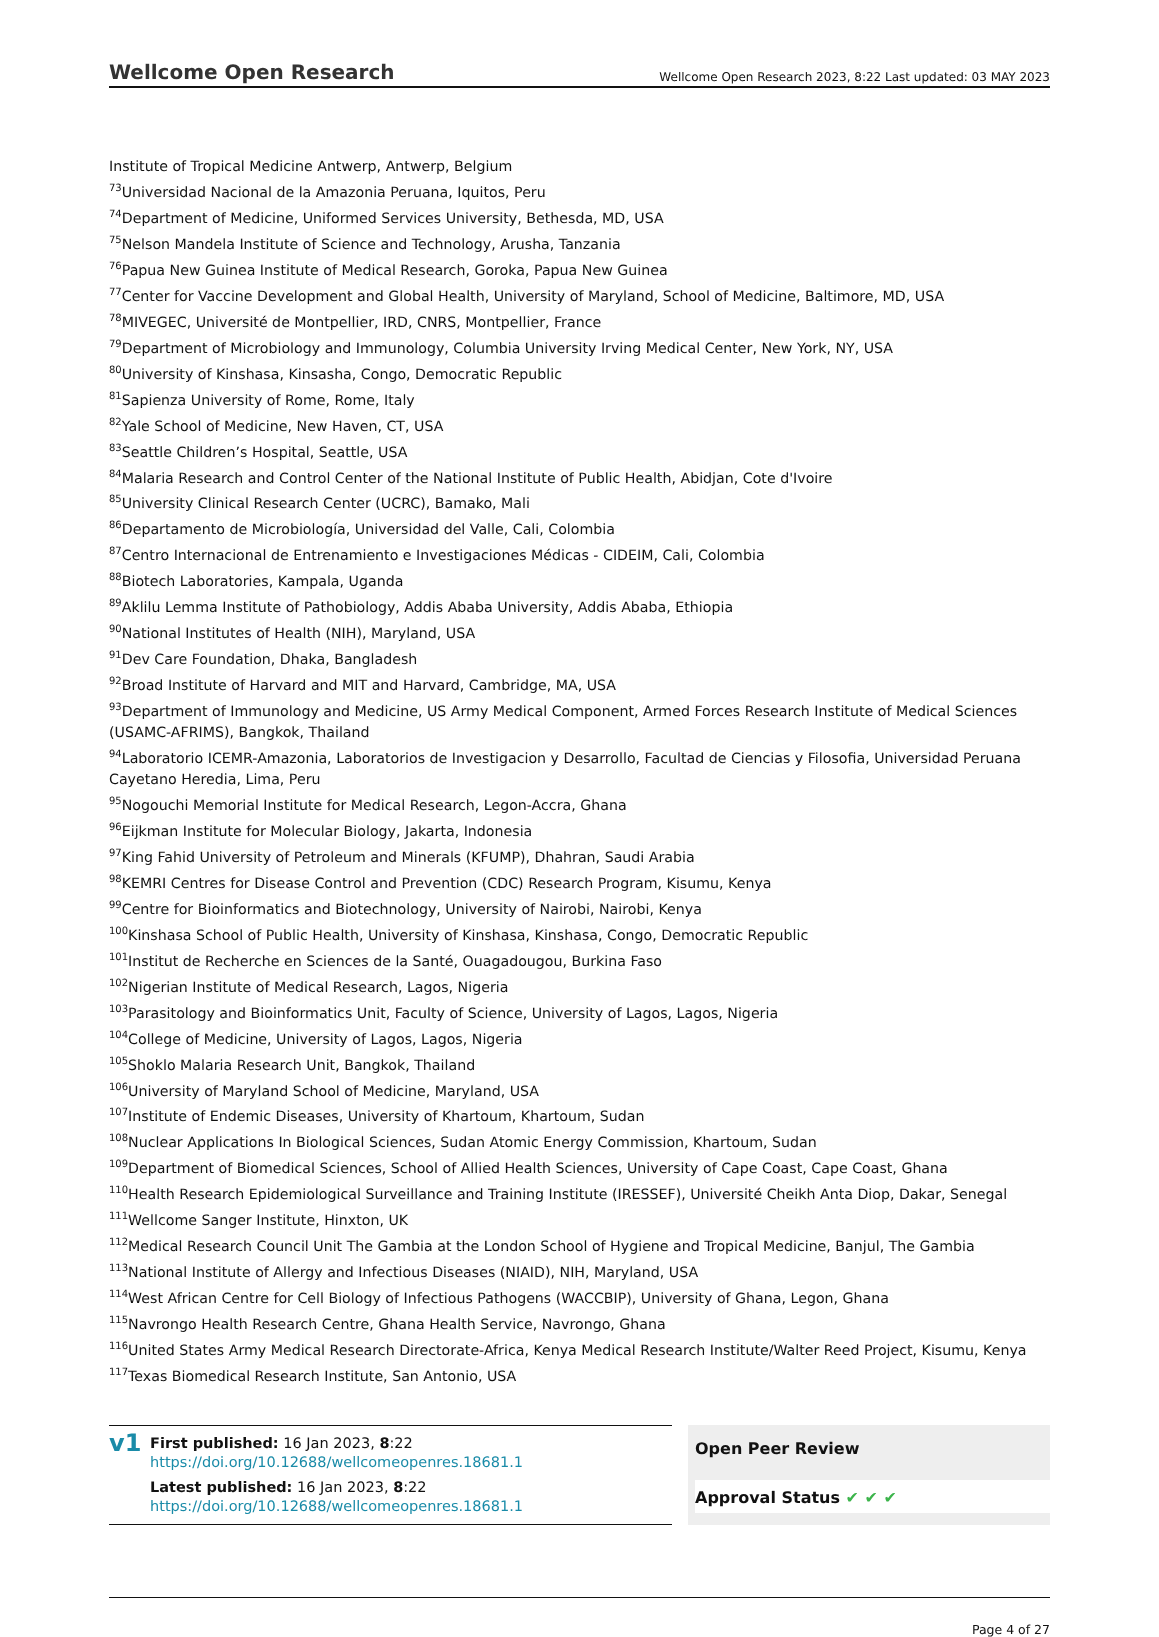Wellcome Open Research Wellcome Open Research 2023, 8:22 Last updated: 03 MAY 2023
Institute of Tropical Medicine Antwerp, Antwerp, Belgium
<sup>73</sup> Universidad Nacional de la Amazonia Peruana, Iquitos, Peru
<sup>74</sup> Department of Medicine, Uniformed Services University, Bethesda, MD, USA
<sup>75</sup> Nelson Mandela Institute of Science and Technology, Arusha, Tanzania
<sup>76</sup> Papua New Guinea Institute of Medical Research, Goroka, Papua New Guinea
<sup>77</sup> Center for Vaccine Development and Global Health, University of Maryland, School of Medicine, Baltimore, MD, USA
<sup>78</sup> MIVEGEC, Université de Montpellier, IRD, CNRS, Montpellier, France
<sup>79</sup> Department of Microbiology and Immunology, Columbia University Irving Medical Center, New York, NY, USA
<sup>80</sup> University of Kinshasa, Kinsasha, Congo, Democratic Republic
<sup>81</sup> Sapienza University of Rome, Rome, Italy
<sup>82</sup> Yale School of Medicine, New Haven, CT, USA
<sup>83</sup> Seattle Children’s Hospital, Seattle, USA
<sup>84</sup> Malaria Research and Control Center of the National Institute of Public Health, Abidjan, Cote d'Ivoire
<sup>85</sup> University Clinical Research Center (UCRC), Bamako, Mali
<sup>86</sup> Departamento de Microbiología, Universidad del Valle, Cali, Colombia
<sup>87</sup> Centro Internacional de Entrenamiento e Investigaciones Médicas - CIDEIM, Cali, Colombia
<sup>88</sup> Biotech Laboratories, Kampala, Uganda
<sup>89</sup> Aklilu Lemma Institute of Pathobiology, Addis Ababa University, Addis Ababa, Ethiopia
<sup>90</sup> National Institutes of Health (NIH), Maryland, USA
<sup>91</sup> Dev Care Foundation, Dhaka, Bangladesh
<sup>92</sup> Broad Institute of Harvard and MIT and Harvard, Cambridge, MA, USA
<sup>93</sup> Department of Immunology and Medicine, US Army Medical Component, Armed Forces Research Institute of Medical Sciences (USAMC-AFRIMS), Bangkok, Thailand
<sup>94</sup> Laboratorio ICEMR-Amazonia, Laboratorios de Investigacion y Desarrollo, Facultad de Ciencias y Filosofia, Universidad Peruana Cayetano Heredia, Lima, Peru
<sup>95</sup> Nogouchi Memorial Institute for Medical Research, Legon-Accra, Ghana
<sup>96</sup> Eijkman Institute for Molecular Biology, Jakarta, Indonesia
<sup>97</sup> King Fahid University of Petroleum and Minerals (KFUMP), Dhahran, Saudi Arabia
<sup>98</sup>KEMRI Centres for Disease Control and Prevention (CDC) Research Program, Kisumu, Kenya
<sup>99</sup> Centre for Bioinformatics and Biotechnology, University of Nairobi, Nairobi, Kenya
<sup>100</sup> Kinshasa School of Public Health, University of Kinshasa, Kinshasa, Congo, Democratic Republic
<sup>101</sup> Institut de Recherche en Sciences de la Santé, Ouagadougou, Burkina Faso
<sup>102</sup> Nigerian Institute of Medical Research, Lagos, Nigeria
<sup>103</sup> Parasitology and Bioinformatics Unit, Faculty of Science, University of Lagos, Lagos, Nigeria
<sup>104</sup> College of Medicine, University of Lagos, Lagos, Nigeria
<sup>105</sup> Shoklo Malaria Research Unit, Bangkok, Thailand
<sup>106</sup> University of Maryland School of Medicine, Maryland, USA
<sup>107</sup> Institute of Endemic Diseases, University of Khartoum, Khartoum, Sudan
<sup>108</sup> Nuclear Applications In Biological Sciences, Sudan Atomic Energy Commission, Khartoum, Sudan
<sup>109</sup> Department of Biomedical Sciences, School of Allied Health Sciences, University of Cape Coast, Cape Coast, Ghana
<sup>110</sup> Health Research Epidemiological Surveillance and Training Institute (IRESSEF), Université Cheikh Anta Diop, Dakar, Senegal
<sup>111</sup> Wellcome Sanger Institute, Hinxton, UK
<sup>112</sup> Medical Research Council Unit The Gambia at the London School of Hygiene and Tropical Medicine, Banjul, The Gambia
<sup>113</sup> National Institute of Allergy and Infectious Diseases (NIAID), NIH, Maryland, USA
<sup>114</sup> West African Centre for Cell Biology of Infectious Pathogens (WACCBIP), University of Ghana, Legon, Ghana
<sup>115</sup> Navrongo Health Research Centre, Ghana Health Service, Navrongo, Ghana
<sup>116</sup> United States Army Medical Research Directorate-Africa, Kenya Medical Research Institute/Walter Reed Project, Kisumu, Kenya
<sup>117</sup> Texas Biomedical Research Institute, San Antonio, USA
v1
First published: 16 Jan 2023, 8:22
https://doi.org/10.12688/wellcomeopenres.18681.1
Latest published: 16 Jan 2023, 8:22
https://doi.org/10.12688/wellcomeopenres.18681.1
Open Peer Review
Approval Status ✔ ✔ ✔
Page 4 of 27